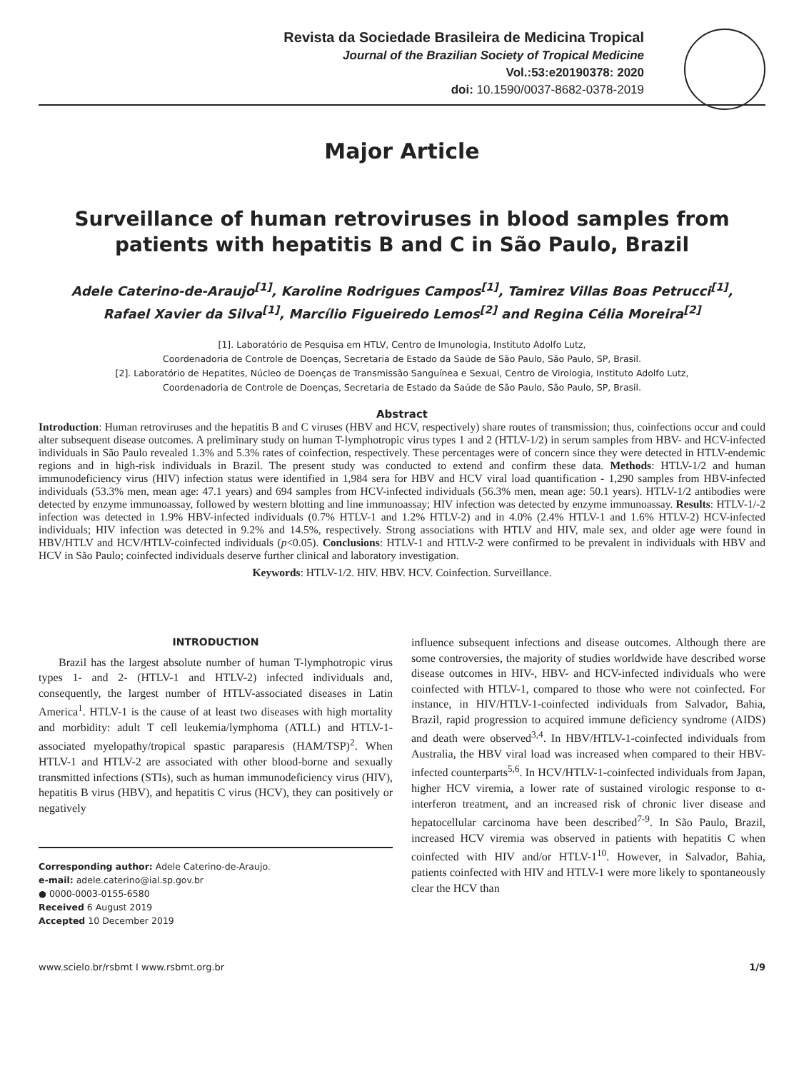Revista da Sociedade Brasileira de Medicina Tropical
Journal of the Brazilian Society of Tropical Medicine
Vol.:53:e20190378: 2020
doi: 10.1590/0037-8682-0378-2019
Major Article
Surveillance of human retroviruses in blood samples from patients with hepatitis B and C in São Paulo, Brazil
Adele Caterino-de-Araujo<sup>[1]</sup>, Karoline Rodrigues Campos<sup>[1]</sup>, Tamirez Villas Boas Petrucci<sup>[1]</sup>,
Rafael Xavier da Silva<sup>[1]</sup>, Marcílio Figueiredo Lemos<sup>[2]</sup> and Regina Célia Moreira<sup>[2]</sup>
[1]. Laboratório de Pesquisa em HTLV, Centro de Imunologia, Instituto Adolfo Lutz,
Coordenadoria de Controle de Doenças, Secretaria de Estado da Saúde de São Paulo, São Paulo, SP, Brasil.
[2]. Laboratório de Hepatites, Núcleo de Doenças de Transmissão Sanguínea e Sexual, Centro de Virologia, Instituto Adolfo Lutz,
Coordenadoria de Controle de Doenças, Secretaria de Estado da Saúde de São Paulo, São Paulo, SP, Brasil.
Abstract
Introduction: Human retroviruses and the hepatitis B and C viruses (HBV and HCV, respectively) share routes of transmission; thus, coinfections occur and could alter subsequent disease outcomes. A preliminary study on human T-lymphotropic virus types 1 and 2 (HTLV-1/2) in serum samples from HBV- and HCV-infected individuals in São Paulo revealed 1.3% and 5.3% rates of coinfection, respectively. These percentages were of concern since they were detected in HTLV-endemic regions and in high-risk individuals in Brazil. The present study was conducted to extend and confirm these data. Methods: HTLV-1/2 and human immunodeficiency virus (HIV) infection status were identified in 1,984 sera for HBV and HCV viral load quantification - 1,290 samples from HBV-infected individuals (53.3% men, mean age: 47.1 years) and 694 samples from HCV-infected individuals (56.3% men, mean age: 50.1 years). HTLV-1/2 antibodies were detected by enzyme immunoassay, followed by western blotting and line immunoassay; HIV infection was detected by enzyme immunoassay. Results: HTLV-1/-2 infection was detected in 1.9% HBV-infected individuals (0.7% HTLV-1 and 1.2% HTLV-2) and in 4.0% (2.4% HTLV-1 and 1.6% HTLV-2) HCV-infected individuals; HIV infection was detected in 9.2% and 14.5%, respectively. Strong associations with HTLV and HIV, male sex, and older age were found in HBV/HTLV and HCV/HTLV-coinfected individuals (p<0.05). Conclusions: HTLV-1 and HTLV-2 were confirmed to be prevalent in individuals with HBV and HCV in São Paulo; coinfected individuals deserve further clinical and laboratory investigation.
Keywords: HTLV-1/2. HIV. HBV. HCV. Coinfection. Surveillance.
INTRODUCTION
Brazil has the largest absolute number of human T-lymphotropic virus types 1- and 2- (HTLV-1 and HTLV-2) infected individuals and, consequently, the largest number of HTLV-associated diseases in Latin America<sup>1</sup>. HTLV-1 is the cause of at least two diseases with high mortality and morbidity: adult T cell leukemia/lymphoma (ATLL) and HTLV-1-associated myelopathy/tropical spastic paraparesis (HAM/TSP)<sup>2</sup>. When HTLV-1 and HTLV-2 are associated with other blood-borne and sexually transmitted infections (STIs), such as human immunodeficiency virus (HIV), hepatitis B virus (HBV), and hepatitis C virus (HCV), they can positively or negatively
Corresponding author: Adele Caterino-de-Araujo.
e-mail: adele.caterino@ial.sp.gov.br
● 0000-0003-0155-6580
Received 6 August 2019
Accepted 10 December 2019
influence subsequent infections and disease outcomes. Although there are some controversies, the majority of studies worldwide have described worse disease outcomes in HIV-, HBV- and HCV-infected individuals who were coinfected with HTLV-1, compared to those who were not coinfected. For instance, in HIV/HTLV-1-coinfected individuals from Salvador, Bahia, Brazil, rapid progression to acquired immune deficiency syndrome (AIDS) and death were observed<sup>3,4</sup>. In HBV/HTLV-1-coinfected individuals from Australia, the HBV viral load was increased when compared to their HBV-infected counterparts<sup>5,6</sup>. In HCV/HTLV-1-coinfected individuals from Japan, higher HCV viremia, a lower rate of sustained virologic response to α-interferon treatment, and an increased risk of chronic liver disease and hepatocellular carcinoma have been described<sup>7-9</sup>. In São Paulo, Brazil, increased HCV viremia was observed in patients with hepatitis C when coinfected with HIV and/or HTLV-1<sup>10</sup>. However, in Salvador, Bahia, patients coinfected with HIV and HTLV-1 were more likely to spontaneously clear the HCV than
www.scielo.br/rsbmt I www.rsbmt.org.br 1/9